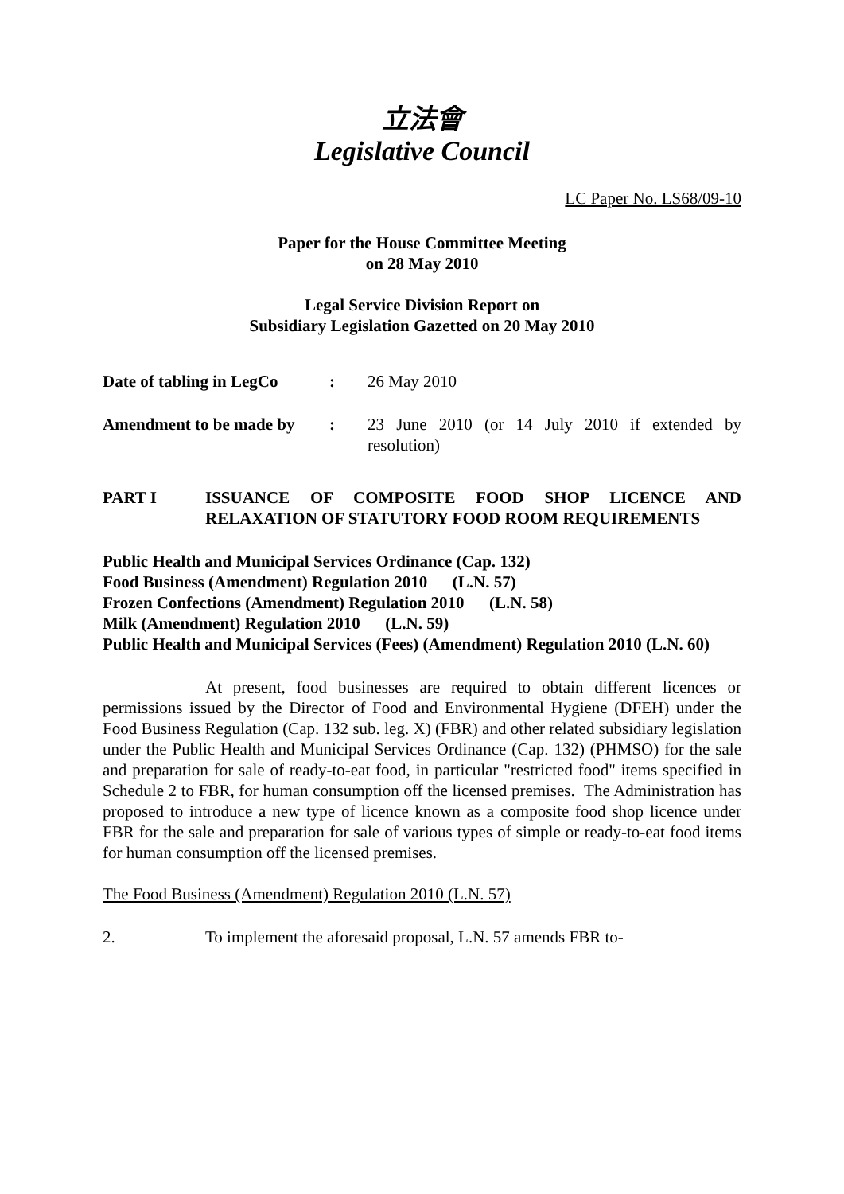立法會
Legislative Council
LC Paper No. LS68/09-10
Paper for the House Committee Meeting
on 28 May 2010
Legal Service Division Report on
Subsidiary Legislation Gazetted on 20 May 2010
Date of tabling in LegCo
: 26 May 2010
Amendment to be made by
: 23 June 2010 (or 14 July 2010 if extended by resolution)
PART I ISSUANCE OF COMPOSITE FOOD SHOP LICENCE AND RELAXATION OF STATUTORY FOOD ROOM REQUIREMENTS
Public Health and Municipal Services Ordinance (Cap. 132)
Food Business (Amendment) Regulation 2010 (L.N. 57)
Frozen Confections (Amendment) Regulation 2010 (L.N. 58)
Milk (Amendment) Regulation 2010 (L.N. 59)
Public Health and Municipal Services (Fees) (Amendment) Regulation 2010 (L.N. 60)
At present, food businesses are required to obtain different licences or permissions issued by the Director of Food and Environmental Hygiene (DFEH) under the Food Business Regulation (Cap. 132 sub. leg. X) (FBR) and other related subsidiary legislation under the Public Health and Municipal Services Ordinance (Cap. 132) (PHMSO) for the sale and preparation for sale of ready-to-eat food, in particular "restricted food" items specified in Schedule 2 to FBR, for human consumption off the licensed premises. The Administration has proposed to introduce a new type of licence known as a composite food shop licence under FBR for the sale and preparation for sale of various types of simple or ready-to-eat food items for human consumption off the licensed premises.
The Food Business (Amendment) Regulation 2010 (L.N. 57)
2. To implement the aforesaid proposal, L.N. 57 amends FBR to-